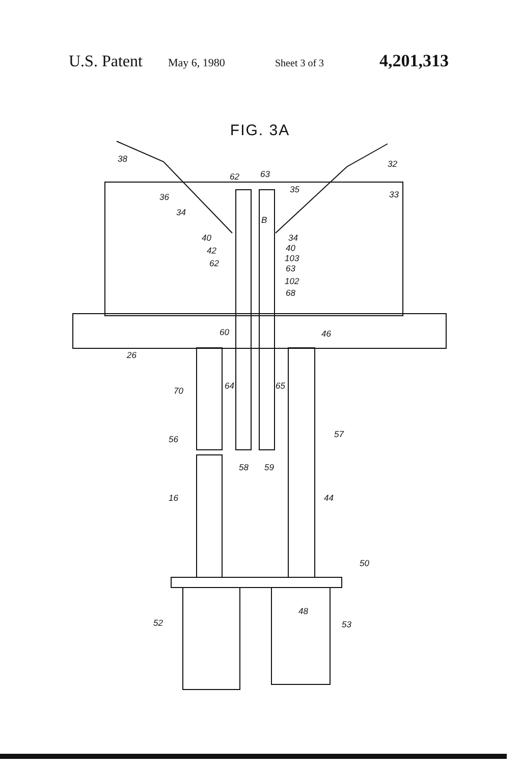U.S. Patent May 6, 1980 Sheet 3 of 3 4,201,313
FIG. 3A
38
32
62
63
35
33
36
34
B
34
40
40
42
103
62
63
102
68
60
46
26
70
64
65
56
57
58
59
16
44
50
48
52
53